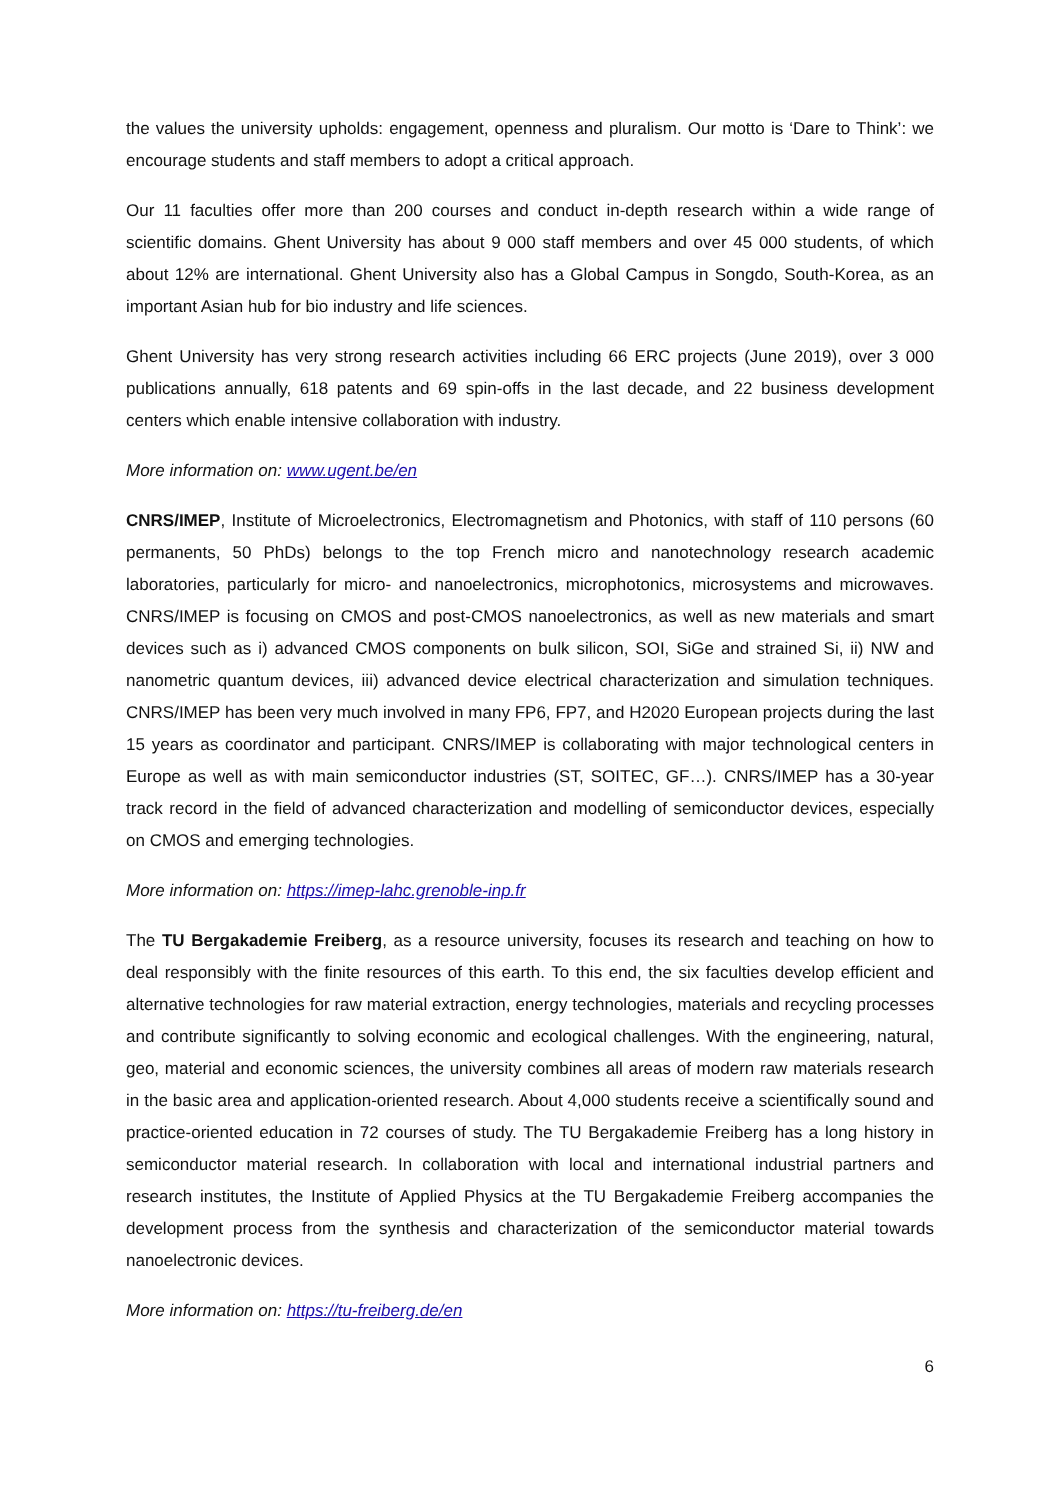the values the university upholds: engagement, openness and pluralism. Our motto is ‘Dare to Think’: we encourage students and staff members to adopt a critical approach.
Our 11 faculties offer more than 200 courses and conduct in-depth research within a wide range of scientific domains. Ghent University has about 9 000 staff members and over 45 000 students, of which about 12% are international. Ghent University also has a Global Campus in Songdo, South-Korea, as an important Asian hub for bio industry and life sciences.
Ghent University has very strong research activities including 66 ERC projects (June 2019), over 3 000 publications annually, 618 patents and 69 spin-offs in the last decade, and 22 business development centers which enable intensive collaboration with industry.
More information on: www.ugent.be/en
CNRS/IMEP, Institute of Microelectronics, Electromagnetism and Photonics, with staff of 110 persons (60 permanents, 50 PhDs) belongs to the top French micro and nanotechnology research academic laboratories, particularly for micro- and nanoelectronics, microphotonics, microsystems and microwaves. CNRS/IMEP is focusing on CMOS and post-CMOS nanoelectronics, as well as new materials and smart devices such as i) advanced CMOS components on bulk silicon, SOI, SiGe and strained Si, ii) NW and nanometric quantum devices, iii) advanced device electrical characterization and simulation techniques. CNRS/IMEP has been very much involved in many FP6, FP7, and H2020 European projects during the last 15 years as coordinator and participant. CNRS/IMEP is collaborating with major technological centers in Europe as well as with main semiconductor industries (ST, SOITEC, GF…). CNRS/IMEP has a 30-year track record in the field of advanced characterization and modelling of semiconductor devices, especially on CMOS and emerging technologies.
More information on: https://imep-lahc.grenoble-inp.fr
The TU Bergakademie Freiberg, as a resource university, focuses its research and teaching on how to deal responsibly with the finite resources of this earth. To this end, the six faculties develop efficient and alternative technologies for raw material extraction, energy technologies, materials and recycling processes and contribute significantly to solving economic and ecological challenges. With the engineering, natural, geo, material and economic sciences, the university combines all areas of modern raw materials research in the basic area and application-oriented research. About 4,000 students receive a scientifically sound and practice-oriented education in 72 courses of study. The TU Bergakademie Freiberg has a long history in semiconductor material research. In collaboration with local and international industrial partners and research institutes, the Institute of Applied Physics at the TU Bergakademie Freiberg accompanies the development process from the synthesis and characterization of the semiconductor material towards nanoelectronic devices.
More information on: https://tu-freiberg.de/en
6